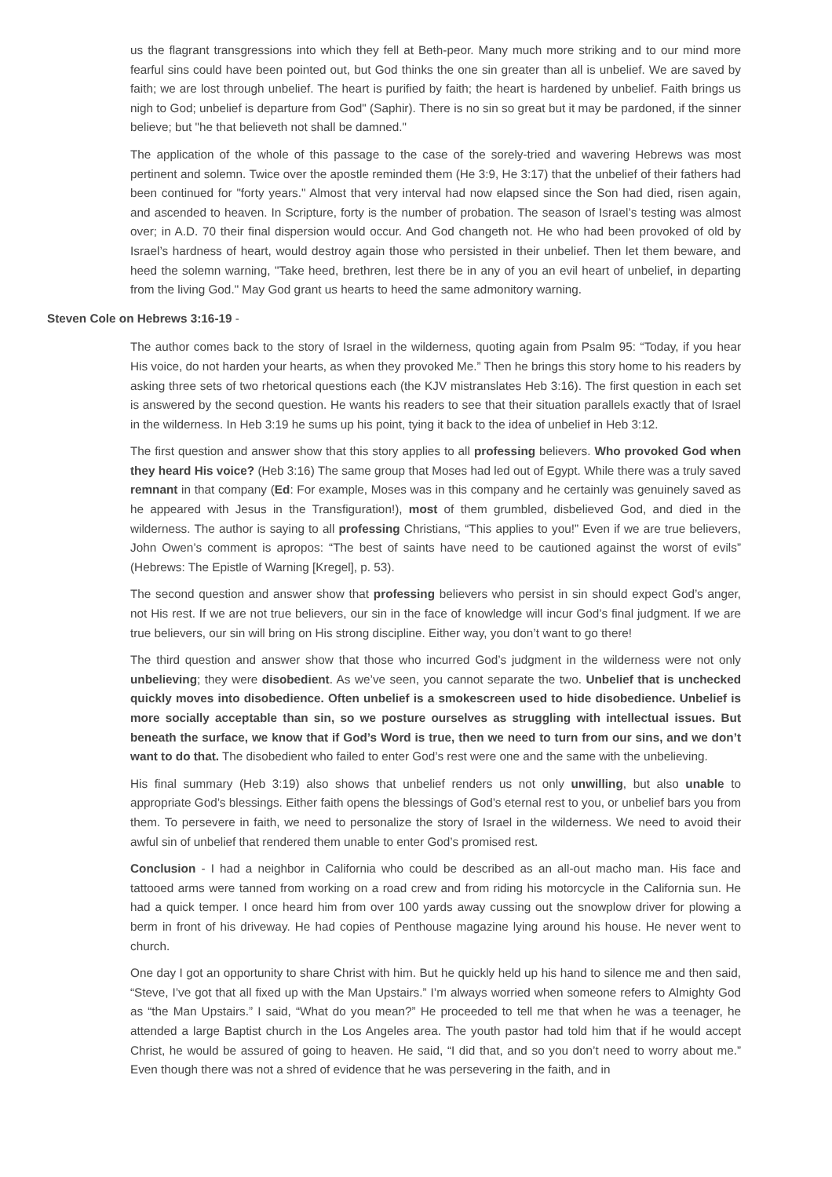us the flagrant transgressions into which they fell at Beth-peor. Many much more striking and to our mind more fearful sins could have been pointed out, but God thinks the one sin greater than all is unbelief. We are saved by faith; we are lost through unbelief. The heart is purified by faith; the heart is hardened by unbelief. Faith brings us nigh to God; unbelief is departure from God" (Saphir). There is no sin so great but it may be pardoned, if the sinner believe; but "he that believeth not shall be damned."
The application of the whole of this passage to the case of the sorely-tried and wavering Hebrews was most pertinent and solemn. Twice over the apostle reminded them (He 3:9, He 3:17) that the unbelief of their fathers had been continued for "forty years." Almost that very interval had now elapsed since the Son had died, risen again, and ascended to heaven. In Scripture, forty is the number of probation. The season of Israel’s testing was almost over; in A.D. 70 their final dispersion would occur. And God changeth not. He who had been provoked of old by Israel’s hardness of heart, would destroy again those who persisted in their unbelief. Then let them beware, and heed the solemn warning, "Take heed, brethren, lest there be in any of you an evil heart of unbelief, in departing from the living God." May God grant us hearts to heed the same admonitory warning.
Steven Cole on Hebrews 3:16-19 -
The author comes back to the story of Israel in the wilderness, quoting again from Psalm 95: “Today, if you hear His voice, do not harden your hearts, as when they provoked Me.” Then he brings this story home to his readers by asking three sets of two rhetorical questions each (the KJV mistranslates Heb 3:16). The first question in each set is answered by the second question. He wants his readers to see that their situation parallels exactly that of Israel in the wilderness. In Heb 3:19 he sums up his point, tying it back to the idea of unbelief in Heb 3:12.
The first question and answer show that this story applies to all professing believers. Who provoked God when they heard His voice? (Heb 3:16) The same group that Moses had led out of Egypt. While there was a truly saved remnant in that company (Ed: For example, Moses was in this company and he certainly was genuinely saved as he appeared with Jesus in the Transfiguration!), most of them grumbled, disbelieved God, and died in the wilderness. The author is saying to all professing Christians, “This applies to you!” Even if we are true believers, John Owen’s comment is apropos: “The best of saints have need to be cautioned against the worst of evils” (Hebrews: The Epistle of Warning [Kregel], p. 53).
The second question and answer show that professing believers who persist in sin should expect God’s anger, not His rest. If we are not true believers, our sin in the face of knowledge will incur God’s final judgment. If we are true believers, our sin will bring on His strong discipline. Either way, you don’t want to go there!
The third question and answer show that those who incurred God’s judgment in the wilderness were not only unbelieving; they were disobedient. As we’ve seen, you cannot separate the two. Unbelief that is unchecked quickly moves into disobedience. Often unbelief is a smokescreen used to hide disobedience. Unbelief is more socially acceptable than sin, so we posture ourselves as struggling with intellectual issues. But beneath the surface, we know that if God’s Word is true, then we need to turn from our sins, and we don’t want to do that. The disobedient who failed to enter God’s rest were one and the same with the unbelieving.
His final summary (Heb 3:19) also shows that unbelief renders us not only unwilling, but also unable to appropriate God’s blessings. Either faith opens the blessings of God’s eternal rest to you, or unbelief bars you from them. To persevere in faith, we need to personalize the story of Israel in the wilderness. We need to avoid their awful sin of unbelief that rendered them unable to enter God’s promised rest.
Conclusion - I had a neighbor in California who could be described as an all-out macho man. His face and tattooed arms were tanned from working on a road crew and from riding his motorcycle in the California sun. He had a quick temper. I once heard him from over 100 yards away cussing out the snowplow driver for plowing a berm in front of his driveway. He had copies of Penthouse magazine lying around his house. He never went to church.
One day I got an opportunity to share Christ with him. But he quickly held up his hand to silence me and then said, “Steve, I’ve got that all fixed up with the Man Upstairs.” I’m always worried when someone refers to Almighty God as “the Man Upstairs.” I said, “What do you mean?” He proceeded to tell me that when he was a teenager, he attended a large Baptist church in the Los Angeles area. The youth pastor had told him that if he would accept Christ, he would be assured of going to heaven. He said, “I did that, and so you don’t need to worry about me.” Even though there was not a shred of evidence that he was persevering in the faith, and in